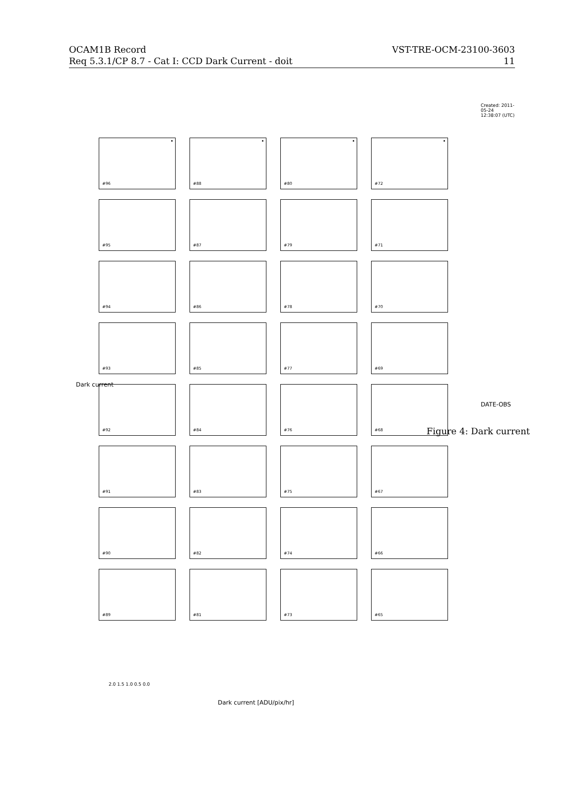OCAM1B Record VST-TRE-OCM-23100-3603
Req 5.3.1/CP 8.7 - Cat I: CCD Dark Current - doit 11
Dark current
Created: 2011-05-24 12:38:07 (UTC)
#96
#88
#80
#72
#95
#87
#79
#71
#94
#86
#78
#70
#93
#85
#77
#69
#92
#84
#76
#68
#91
#83
#75
#67
#90
#82
#74
#66
#89
#81
#73
#65
2.0 1.5 1.0 0.5 0.0
DATE-OBS
Dark current [ADU/pix/hr]
Figure 4: Dark current